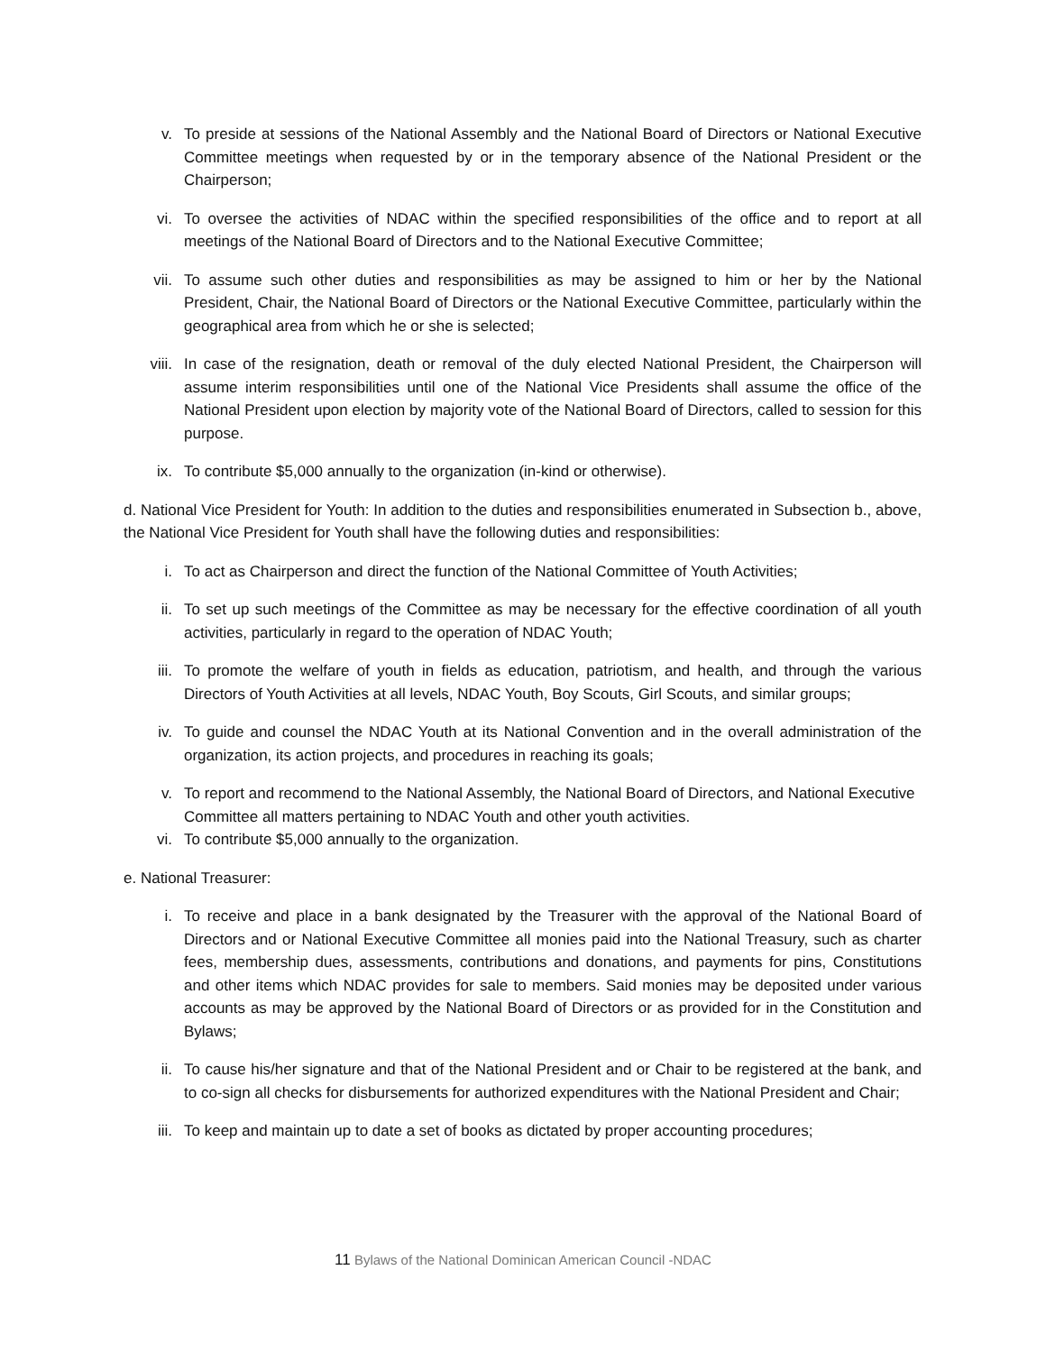v. To preside at sessions of the National Assembly and the National Board of Directors or National Executive Committee meetings when requested by or in the temporary absence of the National President or the Chairperson;
vi. To oversee the activities of NDAC within the specified responsibilities of the office and to report at all meetings of the National Board of Directors and to the National Executive Committee;
vii. To assume such other duties and responsibilities as may be assigned to him or her by the National President, Chair, the National Board of Directors or the National Executive Committee, particularly within the geographical area from which he or she is selected;
viii. In case of the resignation, death or removal of the duly elected National President, the Chairperson will assume interim responsibilities until one of the National Vice Presidents shall assume the office of the National President upon election by majority vote of the National Board of Directors, called to session for this purpose.
ix. To contribute $5,000 annually to the organization (in-kind or otherwise).
d. National Vice President for Youth: In addition to the duties and responsibilities enumerated in Subsection b., above, the National Vice President for Youth shall have the following duties and responsibilities:
i. To act as Chairperson and direct the function of the National Committee of Youth Activities;
ii. To set up such meetings of the Committee as may be necessary for the effective coordination of all youth activities, particularly in regard to the operation of NDAC Youth;
iii. To promote the welfare of youth in fields as education, patriotism, and health, and through the various Directors of Youth Activities at all levels, NDAC Youth, Boy Scouts, Girl Scouts, and similar groups;
iv. To guide and counsel the NDAC Youth at its National Convention and in the overall administration of the organization, its action projects, and procedures in reaching its goals;
v. To report and recommend to the National Assembly, the National Board of Directors, and National Executive Committee all matters pertaining to NDAC Youth and other youth activities.
vi. To contribute $5,000 annually to the organization.
e. National Treasurer:
i. To receive and place in a bank designated by the Treasurer with the approval of the National Board of Directors and or National Executive Committee all monies paid into the National Treasury, such as charter fees, membership dues, assessments, contributions and donations, and payments for pins, Constitutions and other items which NDAC provides for sale to members. Said monies may be deposited under various accounts as may be approved by the National Board of Directors or as provided for in the Constitution and Bylaws;
ii. To cause his/her signature and that of the National President and or Chair to be registered at the bank, and to co-sign all checks for disbursements for authorized expenditures with the National President and Chair;
iii. To keep and maintain up to date a set of books as dictated by proper accounting procedures;
11 Bylaws of the National Dominican American Council -NDAC